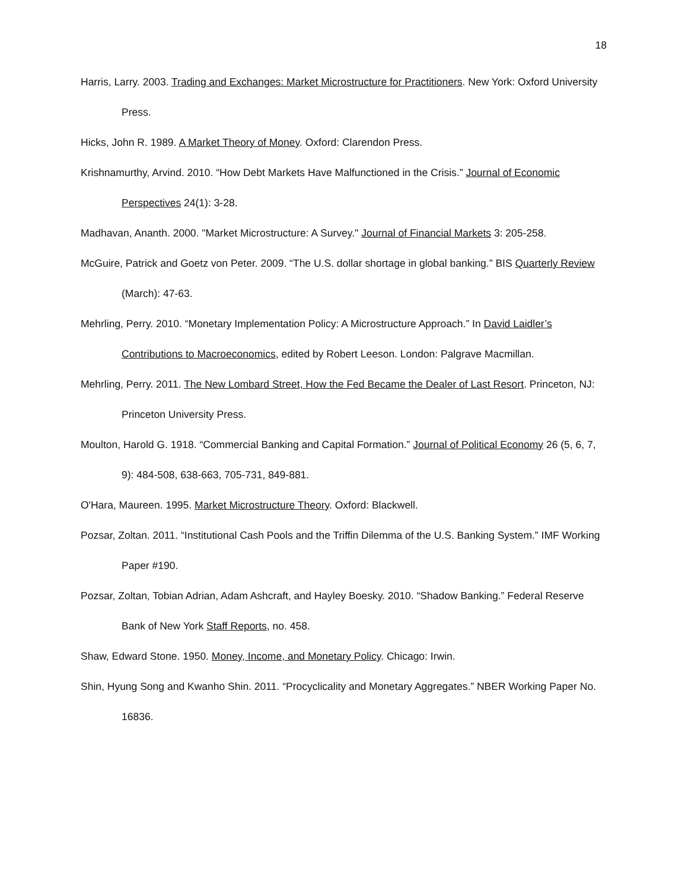18
Harris, Larry. 2003. Trading and Exchanges: Market Microstructure for Practitioners. New York: Oxford University Press.
Hicks, John R. 1989. A Market Theory of Money. Oxford: Clarendon Press.
Krishnamurthy, Arvind. 2010. “How Debt Markets Have Malfunctioned in the Crisis.” Journal of Economic Perspectives 24(1): 3-28.
Madhavan, Ananth. 2000. "Market Microstructure: A Survey." Journal of Financial Markets 3: 205-258.
McGuire, Patrick and Goetz von Peter. 2009. “The U.S. dollar shortage in global banking.” BIS Quarterly Review (March): 47-63.
Mehrling, Perry. 2010. “Monetary Implementation Policy: A Microstructure Approach.” In David Laidler’s Contributions to Macroeconomics, edited by Robert Leeson. London: Palgrave Macmillan.
Mehrling, Perry. 2011. The New Lombard Street, How the Fed Became the Dealer of Last Resort. Princeton, NJ: Princeton University Press.
Moulton, Harold G. 1918. “Commercial Banking and Capital Formation.” Journal of Political Economy 26 (5, 6, 7, 9): 484-508, 638-663, 705-731, 849-881.
O'Hara, Maureen. 1995. Market Microstructure Theory. Oxford: Blackwell.
Pozsar, Zoltan. 2011. “Institutional Cash Pools and the Triffin Dilemma of the U.S. Banking System.” IMF Working Paper #190.
Pozsar, Zoltan, Tobian Adrian, Adam Ashcraft, and Hayley Boesky. 2010. “Shadow Banking.” Federal Reserve Bank of New York Staff Reports, no. 458.
Shaw, Edward Stone. 1950. Money, Income, and Monetary Policy. Chicago: Irwin.
Shin, Hyung Song and Kwanho Shin. 2011. “Procyclicality and Monetary Aggregates.” NBER Working Paper No. 16836.